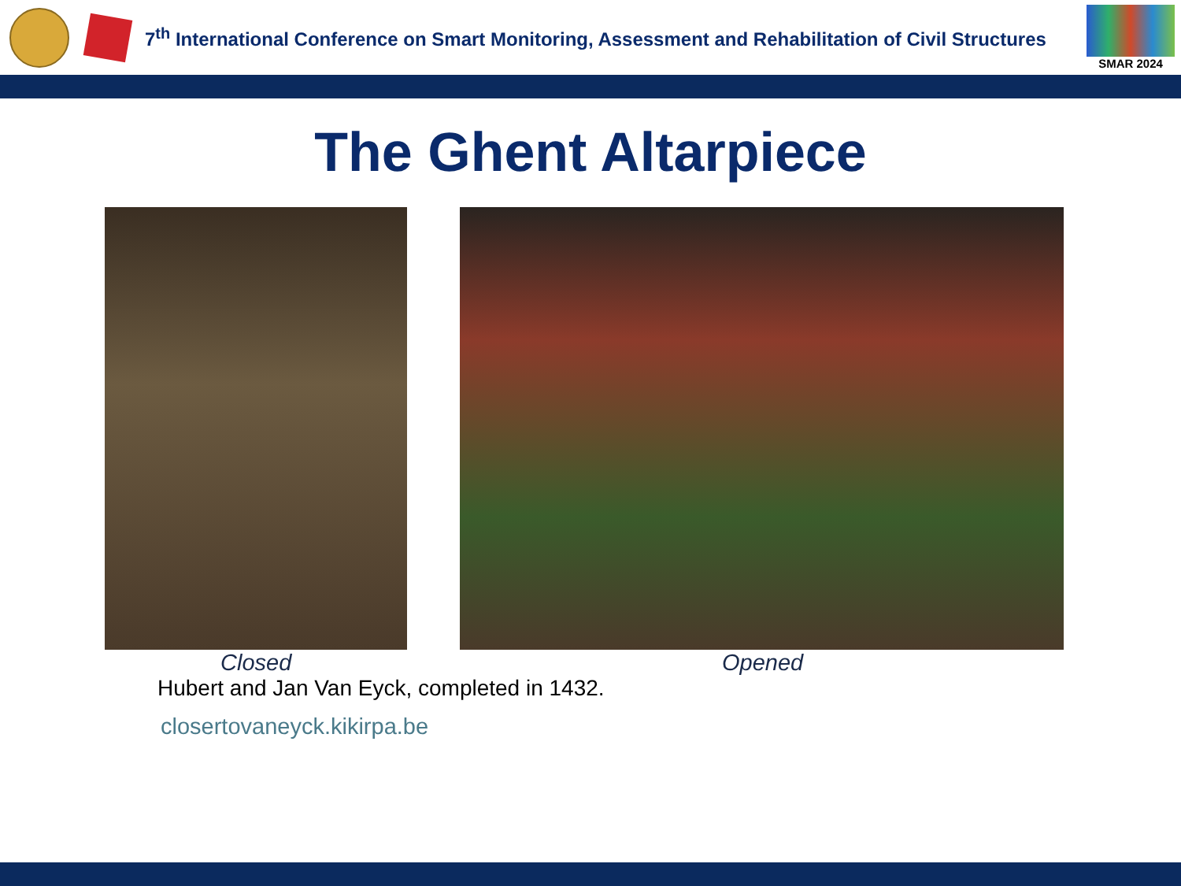7<sup>th</sup> International Conference on Smart Monitoring, Assessment and Rehabilitation of Civil Structures
SMAR 2024
The Ghent Altarpiece
Closed Opened
Hubert and Jan Van Eyck, completed in 1432.
closertovaneyck.kikirpa.be